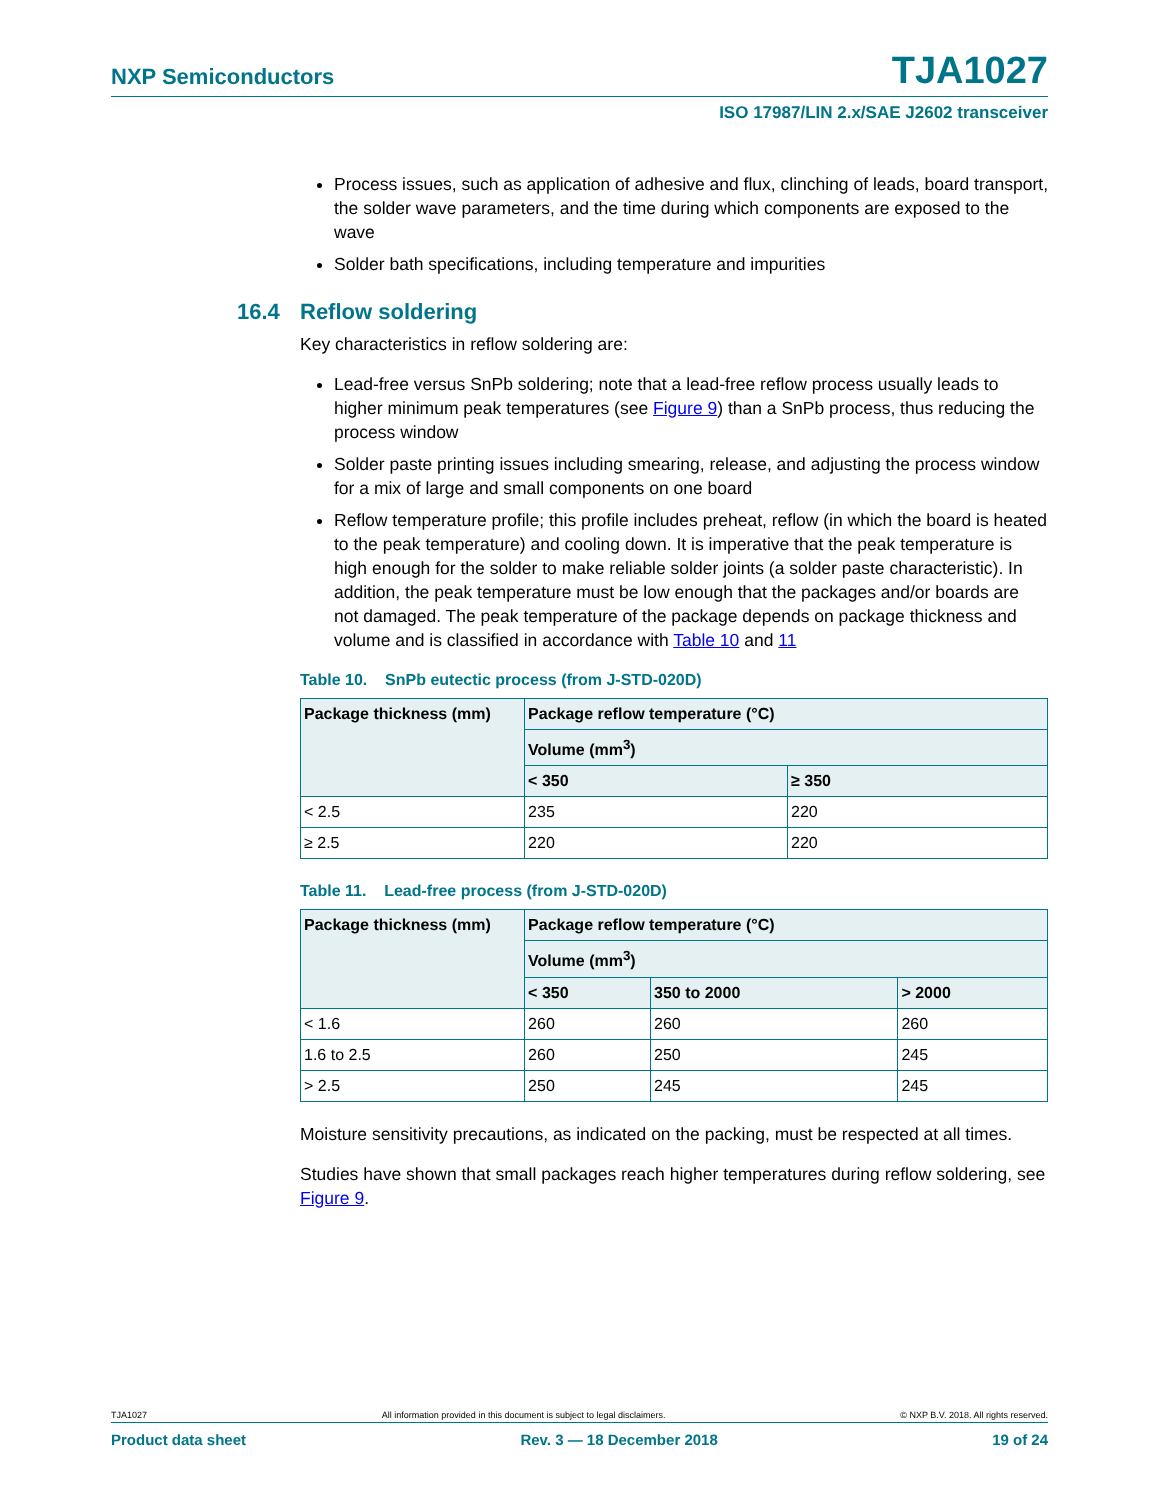NXP Semiconductors TJA1027
ISO 17987/LIN 2.x/SAE J2602 transceiver
Process issues, such as application of adhesive and flux, clinching of leads, board transport, the solder wave parameters, and the time during which components are exposed to the wave
Solder bath specifications, including temperature and impurities
16.4 Reflow soldering
Key characteristics in reflow soldering are:
Lead-free versus SnPb soldering; note that a lead-free reflow process usually leads to higher minimum peak temperatures (see Figure 9) than a SnPb process, thus reducing the process window
Solder paste printing issues including smearing, release, and adjusting the process window for a mix of large and small components on one board
Reflow temperature profile; this profile includes preheat, reflow (in which the board is heated to the peak temperature) and cooling down. It is imperative that the peak temperature is high enough for the solder to make reliable solder joints (a solder paste characteristic). In addition, the peak temperature must be low enough that the packages and/or boards are not damaged. The peak temperature of the package depends on package thickness and volume and is classified in accordance with Table 10 and 11
Table 10. SnPb eutectic process (from J-STD-020D)
| Package thickness (mm) | Package reflow temperature (°C) | |
| --- | --- | --- |
| | Volume (mm<sup>3</sup>) | |
| | < 350 | ≥ 350 |
| < 2.5 | 235 | 220 |
| ≥ 2.5 | 220 | 220 |
Table 11. Lead-free process (from J-STD-020D)
| Package thickness (mm) | Package reflow temperature (°C) | | |
| --- | --- | --- | --- |
| | Volume (mm<sup>3</sup>) | | |
| | < 350 | 350 to 2000 | > 2000 |
| < 1.6 | 260 | 260 | 260 |
| 1.6 to 2.5 | 260 | 250 | 245 |
| > 2.5 | 250 | 245 | 245 |
Moisture sensitivity precautions, as indicated on the packing, must be respected at all times.
Studies have shown that small packages reach higher temperatures during reflow soldering, see Figure 9.
TJA1027 All information provided in this document is subject to legal disclaimers. © NXP B.V. 2018. All rights reserved.
Product data sheet Rev. 3 — 18 December 2018 19 of 24